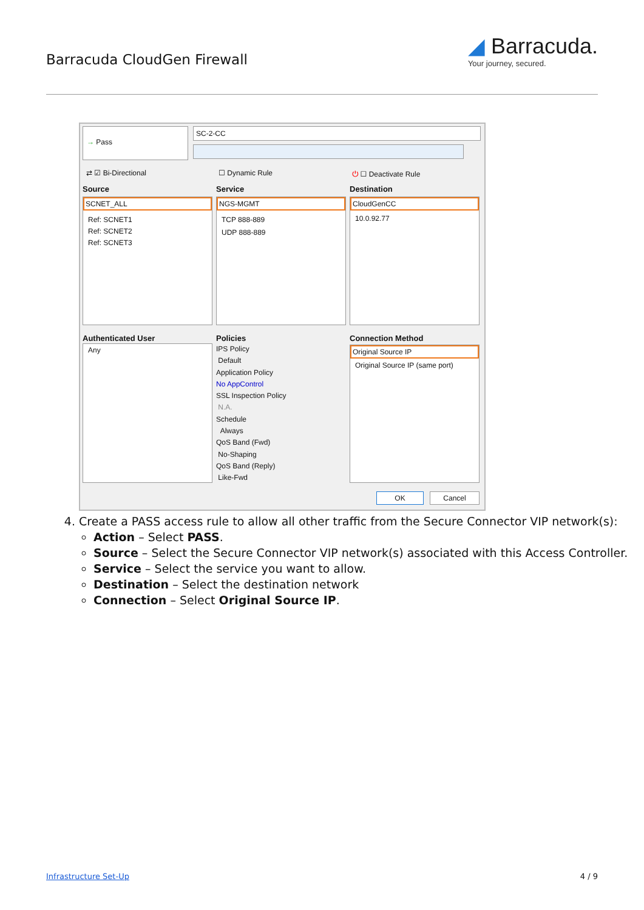Barracuda CloudGen Firewall
◢ Barracuda.
Your journey, secured.
→ Pass SC-2-CC
⇄ ☑ Bi-Directional ☐ Dynamic Rule ⏻ ☐ Deactivate Rule
Source Service Destination
SCNET_ALL
Ref: SCNET1
Ref: SCNET2
Ref: SCNET3
NGS-MGMT
TCP 888-889
UDP 888-889
CloudGenCC
10.0.92.77
Authenticated User Policies Connection Method
Any
IPS Policy
Default
Application Policy
No AppControl
SSL Inspection Policy
N.A.
Schedule
Always
QoS Band (Fwd)
No-Shaping
QoS Band (Reply)
Like-Fwd
Original Source IP
Original Source IP (same port)
OK Cancel
4. Create a PASS access rule to allow all other traffic from the Secure Connector VIP network(s):
Action – Select PASS.
Source – Select the Secure Connector VIP network(s) associated with this Access Controller.
Service – Select the service you want to allow.
Destination – Select the destination network
Connection – Select Original Source IP.
Infrastructure Set-Up 4 / 9